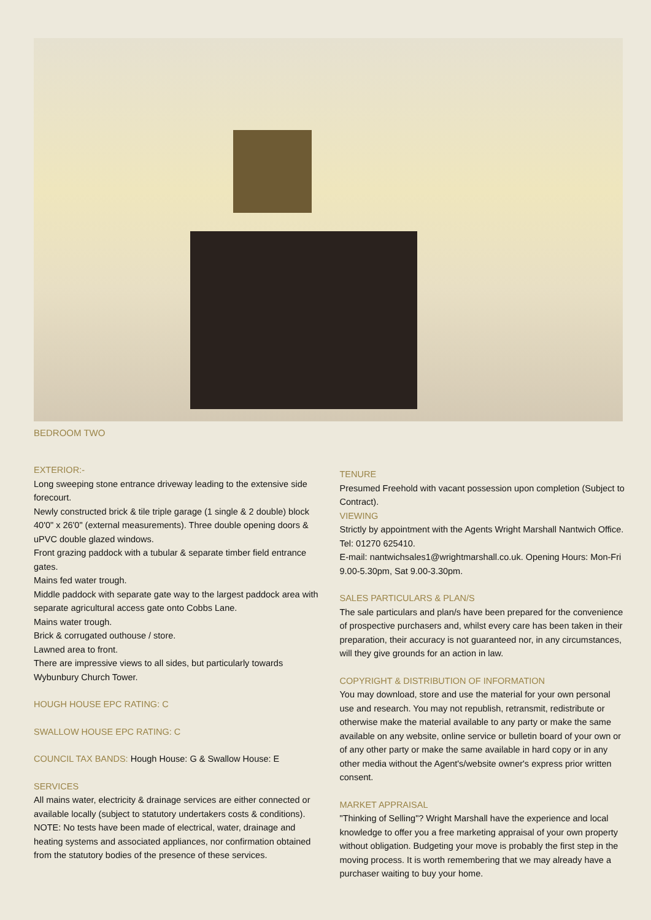BEDROOM TWO
EXTERIOR:-
Long sweeping stone entrance driveway leading to the extensive side forecourt.
Newly constructed brick & tile triple garage (1 single & 2 double) block 40'0" x 26'0" (external measurements). Three double opening doors & uPVC double glazed windows.
Front grazing paddock with a tubular & separate timber field entrance gates.
Mains fed water trough.
Middle paddock with separate gate way to the largest paddock area with separate agricultural access gate onto Cobbs Lane.
Mains water trough.
Brick & corrugated outhouse / store.
Lawned area to front.
There are impressive views to all sides, but particularly towards Wybunbury Church Tower.
HOUGH HOUSE EPC RATING: C
SWALLOW HOUSE EPC RATING: C
COUNCIL TAX BANDS: Hough House: G & Swallow House: E
SERVICES
All mains water, electricity & drainage services are either connected or available locally (subject to statutory undertakers costs & conditions). NOTE: No tests have been made of electrical, water, drainage and heating systems and associated appliances, nor confirmation obtained from the statutory bodies of the presence of these services.
TENURE
Presumed Freehold with vacant possession upon completion (Subject to Contract).
VIEWING
Strictly by appointment with the Agents Wright Marshall Nantwich Office. Tel: 01270 625410.
E-mail: nantwichsales1@wrightmarshall.co.uk. Opening Hours: Mon-Fri 9.00-5.30pm, Sat 9.00-3.30pm.
SALES PARTICULARS & PLAN/S
The sale particulars and plan/s have been prepared for the convenience of prospective purchasers and, whilst every care has been taken in their preparation, their accuracy is not guaranteed nor, in any circumstances, will they give grounds for an action in law.
COPYRIGHT & DISTRIBUTION OF INFORMATION
You may download, store and use the material for your own personal use and research. You may not republish, retransmit, redistribute or otherwise make the material available to any party or make the same available on any website, online service or bulletin board of your own or of any other party or make the same available in hard copy or in any other media without the Agent's/website owner's express prior written consent.
MARKET APPRAISAL
"Thinking of Selling"? Wright Marshall have the experience and local knowledge to offer you a free marketing appraisal of your own property without obligation. Budgeting your move is probably the first step in the moving process. It is worth remembering that we may already have a purchaser waiting to buy your home.